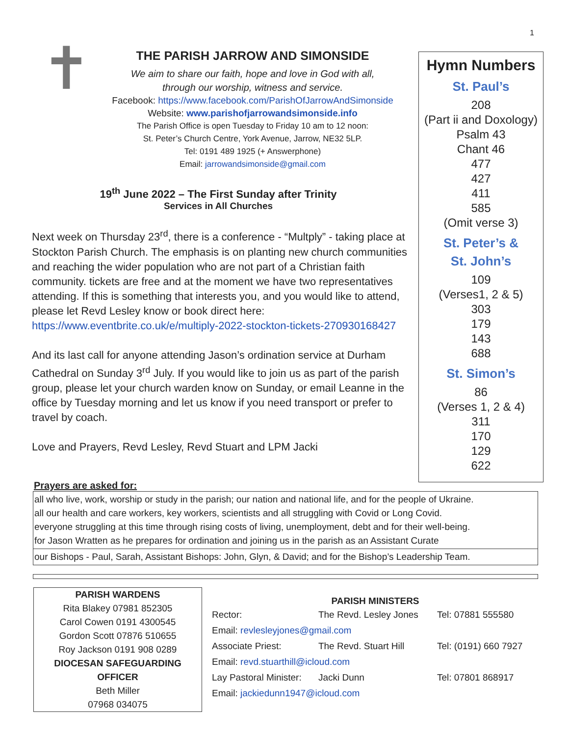1
✝
THE PARISH JARROW AND SIMONSIDE
We aim to share our faith, hope and love in God with all,
through our worship, witness and service.
Facebook: https://www.facebook.com/ParishOfJarrowAndSimonside
Website: www.parishofjarrowandsimonside.info
The Parish Office is open Tuesday to Friday 10 am to 12 noon:
St. Peter’s Church Centre, York Avenue, Jarrow, NE32 5LP.
Tel: 0191 489 1925 (+ Answerphone)
Email: jarrowandsimonside@gmail.com
19<sup>th</sup> June 2022 – The First Sunday after Trinity
Services in All Churches
Next week on Thursday 23<sup>rd</sup>, there is a conference - “Multply” - taking place at Stockton Parish Church. The emphasis is on planting new church communities and reaching the wider population who are not part of a Christian faith community. tickets are free and at the moment we have two representatives attending. If this is something that interests you, and you would like to attend, please let Revd Lesley know or book direct here: https://www.eventbrite.co.uk/e/multiply-2022-stockton-tickets-270930168427
And its last call for anyone attending Jason’s ordination service at Durham Cathedral on Sunday 3<sup>rd</sup> July. If you would like to join us as part of the parish group, please let your church warden know on Sunday, or email Leanne in the office by Tuesday morning and let us know if you need transport or prefer to travel by coach.
Love and Prayers, Revd Lesley, Revd Stuart and LPM Jacki
Hymn Numbers
St. Paul’s
208
(Part ii and Doxology)
Psalm 43
Chant 46
477
427
411
585
(Omit verse 3)
St. Peter’s &
St. John’s
109
(Verses1, 2 & 5)
303
179
143
688
St. Simon’s
86
(Verses 1, 2 & 4)
311
170
129
622
Prayers are asked for:
all who live, work, worship or study in the parish; our nation and national life, and for the people of Ukraine.
all our health and care workers, key workers, scientists and all struggling with Covid or Long Covid.
everyone struggling at this time through rising costs of living, unemployment, debt and for their well-being.
for Jason Wratten as he prepares for ordination and joining us in the parish as an Assistant Curate
our Bishops - Paul, Sarah, Assistant Bishops: John, Glyn, & David; and for the Bishop’s Leadership Team.
PARISH WARDENS
Rita Blakey 07981 852305
Carol Cowen 0191 4300545
Gordon Scott 07876 510655
Roy Jackson 0191 908 0289
DIOCESAN SAFEGUARDING OFFICER
Beth Miller
07968 034075
PARISH MINISTERS
| Rector: | The Revd. Lesley Jones | Tel: 07881 555580 |
| Email: revlesleyjones@gmail.com | | |
| Associate Priest: | The Revd. Stuart Hill | Tel: (0191) 660 7927 |
| Email: revd.stuarthill@icloud.com | | |
| Lay Pastoral Minister: | Jacki Dunn | Tel: 07801 868917 |
| Email: jackiedunn1947@icloud.com | | |